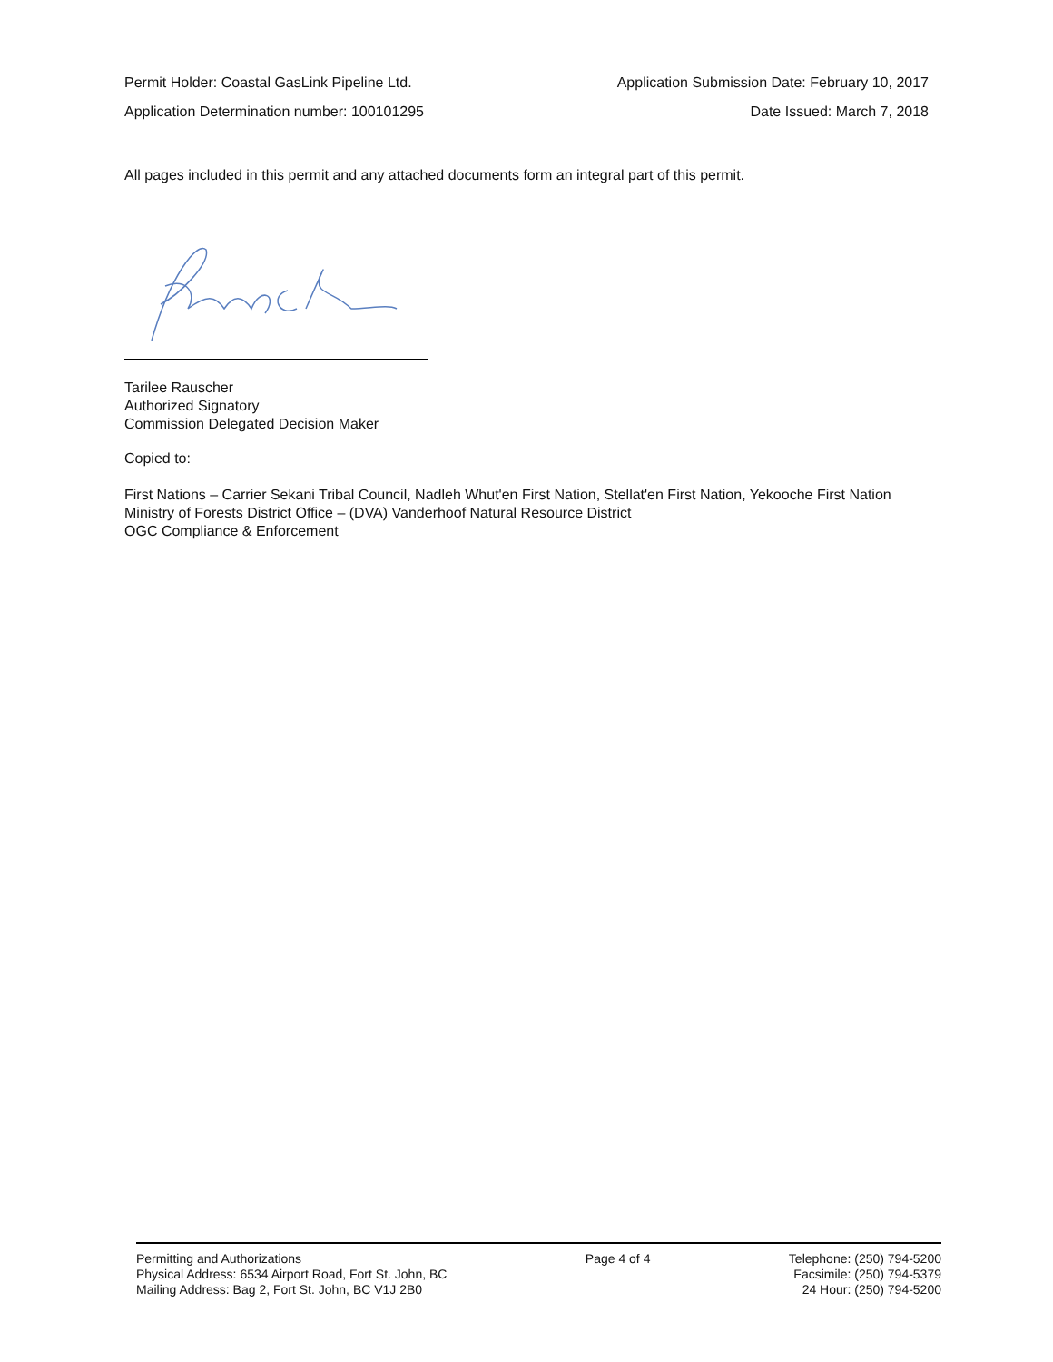Permit Holder: Coastal GasLink Pipeline Ltd. Application Submission Date: February 10, 2017
Application Determination number: 100101295 Date Issued: March 7, 2018
All pages included in this permit and any attached documents form an integral part of this permit.
Tarilee Rauscher
Authorized Signatory
Commission Delegated Decision Maker
Copied to:
First Nations – Carrier Sekani Tribal Council, Nadleh Whut'en First Nation, Stellat'en First Nation, Yekooche First Nation
Ministry of Forests District Office – (DVA) Vanderhoof Natural Resource District
OGC Compliance & Enforcement
Permitting and Authorizations
Physical Address: 6534 Airport Road, Fort St. John, BC
Mailing Address: Bag 2, Fort St. John, BC V1J 2B0
Page 4 of 4 Telephone: (250) 794-5200
Facsimile: (250) 794-5379
24 Hour: (250) 794-5200